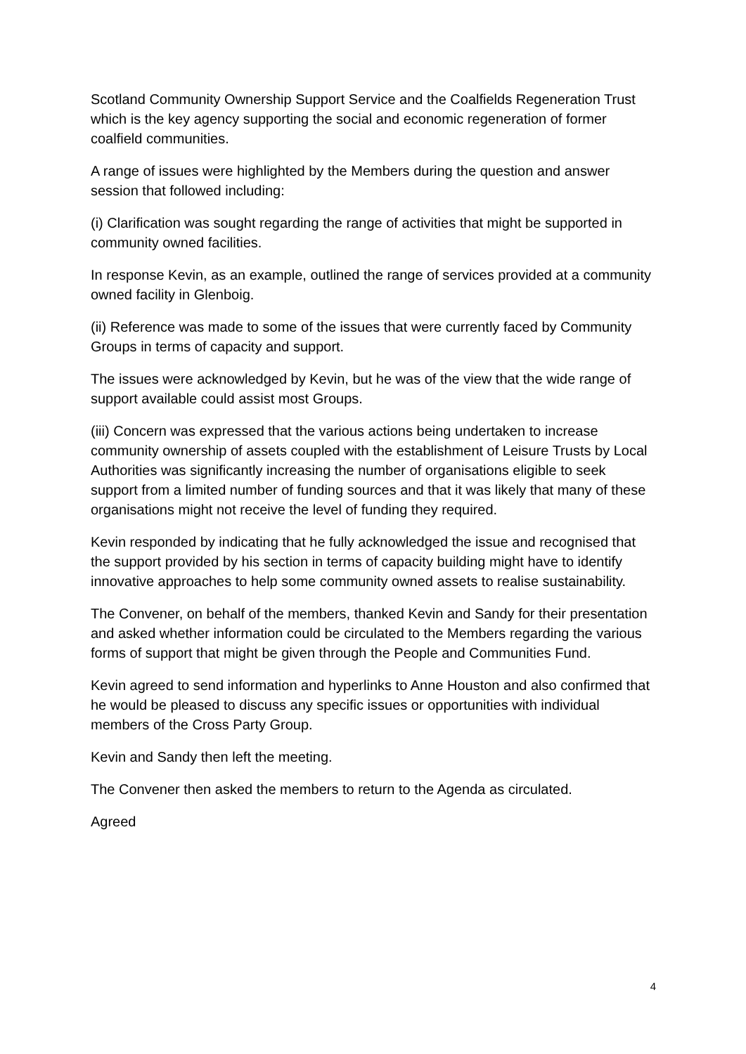Scotland Community Ownership Support Service and the Coalfields Regeneration Trust which is the key agency supporting the social and economic regeneration of former coalfield communities.
A range of issues were highlighted by the Members during the question and answer session that followed including:
(i) Clarification was sought regarding the range of activities that might be supported in community owned facilities.
In response Kevin, as an example, outlined the range of services provided at a community owned facility in Glenboig.
(ii) Reference was made to some of the issues that were currently faced by Community Groups in terms of capacity and support.
The issues were acknowledged by Kevin, but he was of the view that the wide range of support available could assist most Groups.
(iii) Concern was expressed that the various actions being undertaken to increase community ownership of assets coupled with the establishment of Leisure Trusts by Local Authorities was significantly increasing the number of organisations eligible to seek support from a limited number of funding sources and that it was likely that many of these organisations might not receive the level of funding they required.
Kevin responded by indicating that he fully acknowledged the issue and recognised that the support provided by his section in terms of capacity building might have to identify innovative approaches to help some community owned assets to realise sustainability.
The Convener, on behalf of the members, thanked Kevin and Sandy for their presentation and asked whether information could be circulated to the Members regarding the various forms of support that might be given through the People and Communities Fund.
Kevin agreed to send information and hyperlinks to Anne Houston and also confirmed that he would be pleased to discuss any specific issues or opportunities with individual members of the Cross Party Group.
Kevin and Sandy then left the meeting.
The Convener then asked the members to return to the Agenda as circulated.
Agreed
4